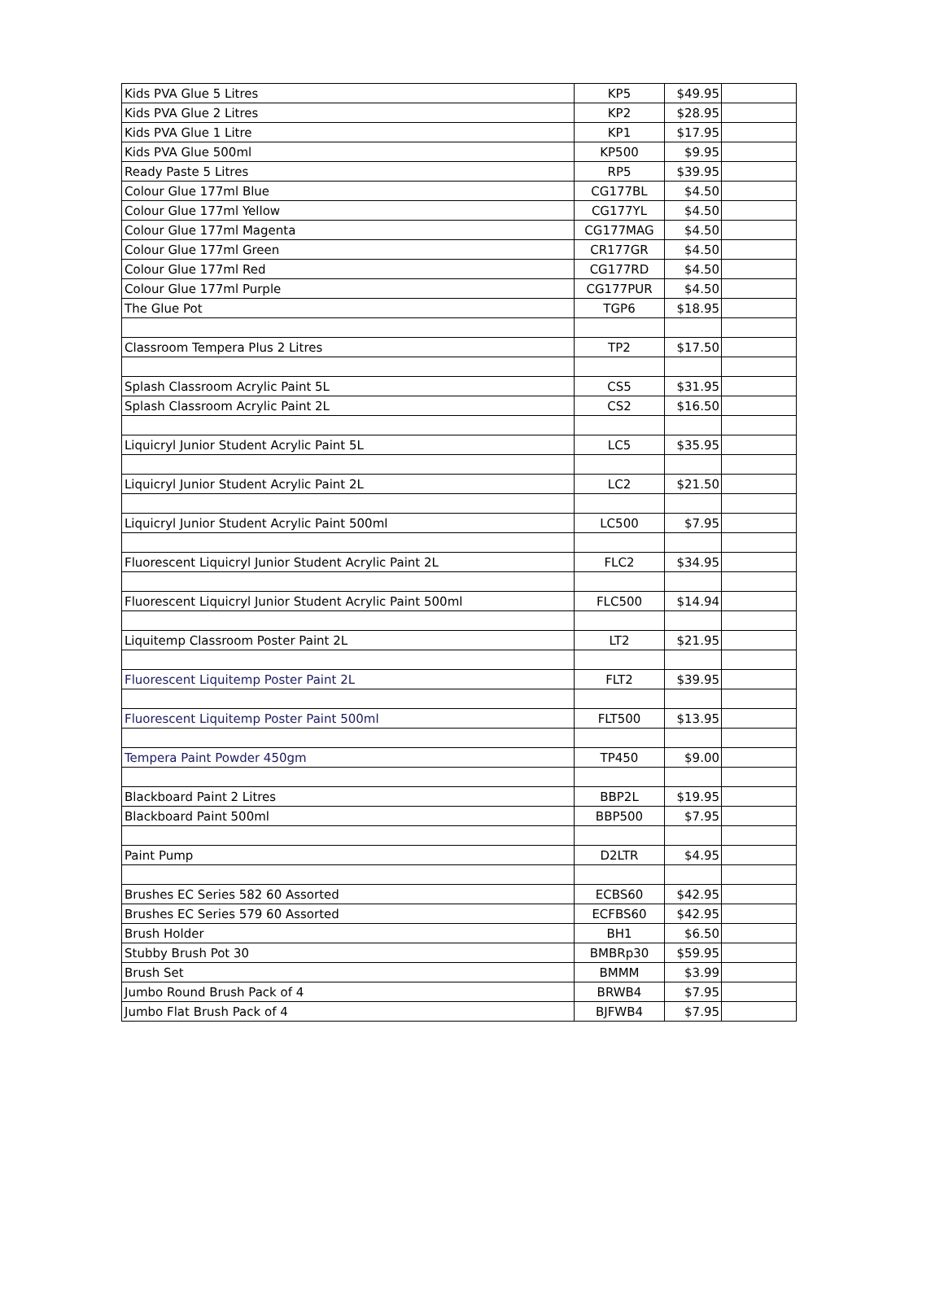| Kids PVA Glue 5 Litres | KP5 | $49.95 | |
| Kids PVA Glue 2 Litres | KP2 | $28.95 | |
| Kids PVA Glue 1 Litre | KP1 | $17.95 | |
| Kids PVA Glue 500ml | KP500 | $9.95 | |
| Ready Paste 5 Litres | RP5 | $39.95 | |
| Colour Glue 177ml Blue | CG177BL | $4.50 | |
| Colour Glue 177ml Yellow | CG177YL | $4.50 | |
| Colour Glue 177ml Magenta | CG177MAG | $4.50 | |
| Colour Glue 177ml Green | CR177GR | $4.50 | |
| Colour Glue 177ml Red | CG177RD | $4.50 | |
| Colour Glue 177ml Purple | CG177PUR | $4.50 | |
| The Glue Pot | TGP6 | $18.95 | |
| Classroom Tempera Plus 2 Litres | TP2 | $17.50 | |
| Splash Classroom Acrylic Paint 5L | CS5 | $31.95 | |
| Splash Classroom Acrylic Paint 2L | CS2 | $16.50 | |
| Liquicryl Junior Student Acrylic Paint 5L | LC5 | $35.95 | |
| Liquicryl Junior Student Acrylic Paint 2L | LC2 | $21.50 | |
| Liquicryl Junior Student Acrylic Paint 500ml | LC500 | $7.95 | |
| Fluorescent Liquicryl Junior Student Acrylic Paint 2L | FLC2 | $34.95 | |
| Fluorescent Liquicryl Junior Student Acrylic Paint 500ml | FLC500 | $14.94 | |
| Liquitemp Classroom Poster Paint 2L | LT2 | $21.95 | |
| Fluorescent Liquitemp Poster Paint 2L | FLT2 | $39.95 | |
| Fluorescent Liquitemp Poster Paint 500ml | FLT500 | $13.95 | |
| Tempera Paint Powder 450gm | TP450 | $9.00 | |
| Blackboard Paint 2 Litres | BBP2L | $19.95 | |
| Blackboard Paint 500ml | BBP500 | $7.95 | |
| Paint Pump | D2LTR | $4.95 | |
| Brushes EC Series 582 60 Assorted | ECBS60 | $42.95 | |
| Brushes EC Series 579 60 Assorted | ECFBS60 | $42.95 | |
| Brush Holder | BH1 | $6.50 | |
| Stubby Brush Pot 30 | BMBRp30 | $59.95 | |
| Brush Set | BMMM | $3.99 | |
| Jumbo Round Brush Pack of 4 | BRWB4 | $7.95 | |
| Jumbo Flat Brush Pack of 4 | BJFWB4 | $7.95 | |